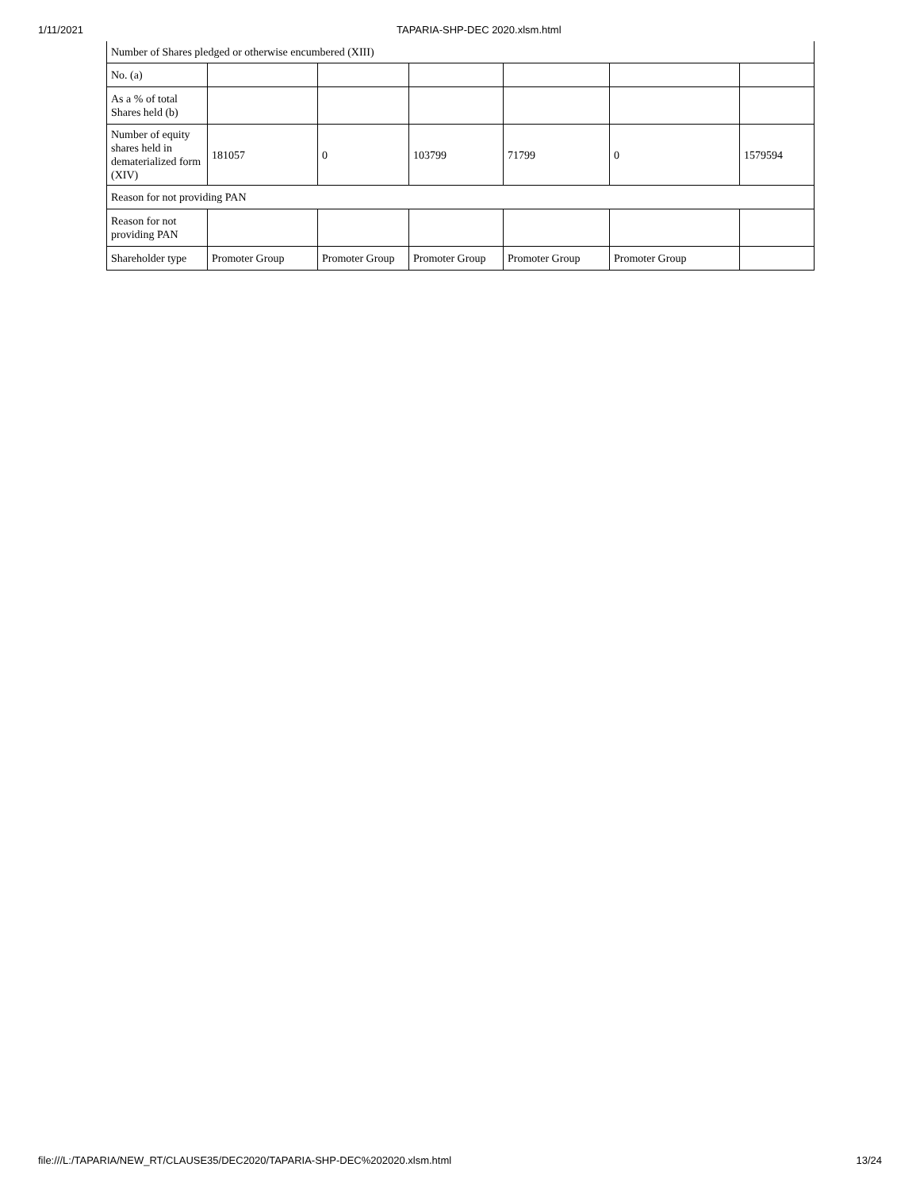1/11/2021 TAPARIA-SHP-DEC 2020.xlsm.html
| Number of Shares pledged or otherwise encumbered (XIII) | | | | | | |
| No. (a) | | | | | | |
| As a % of total Shares held (b) | | | | | | |
| Number of equity shares held in dematerialized form (XIV) | 181057 | 0 | 103799 | 71799 | 0 | 1579594 |
| Reason for not providing PAN | | | | | | |
| Reason for not providing PAN | | | | | | |
| Shareholder type | Promoter Group | Promoter Group | Promoter Group | Promoter Group | Promoter Group | |
file:///L:/TAPARIA/NEW_RT/CLAUSE35/DEC2020/TAPARIA-SHP-DEC%202020.xlsm.html 13/24